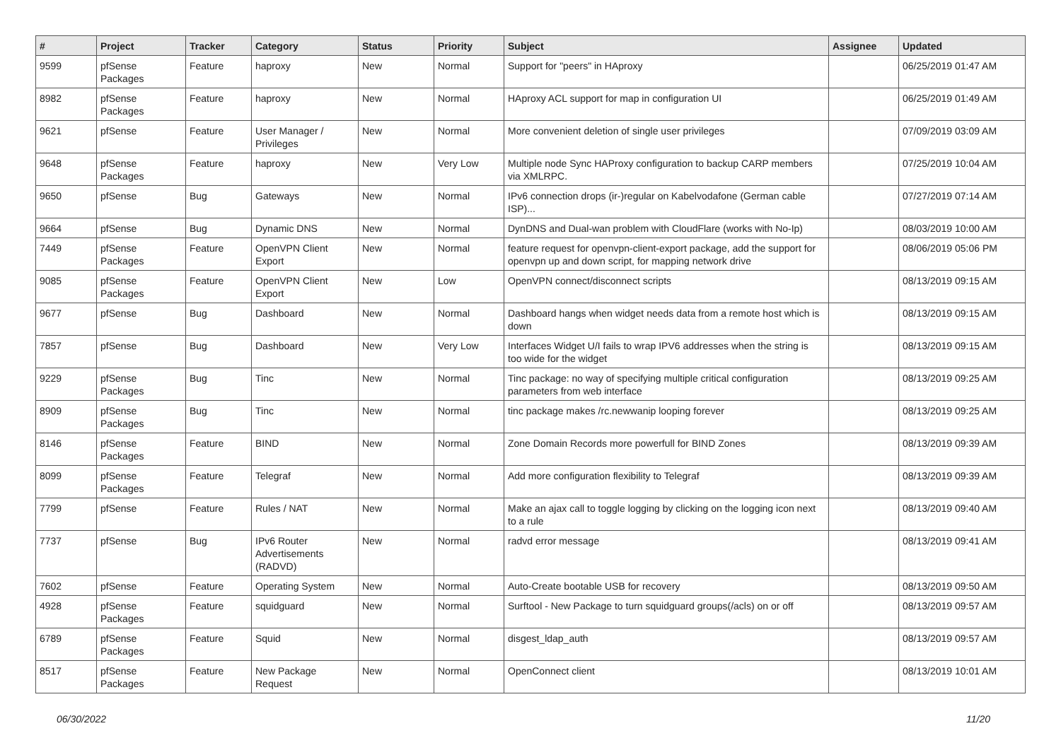| # | Project | Tracker | Category | Status | Priority | Subject | Assignee | Updated |
| --- | --- | --- | --- | --- | --- | --- | --- | --- |
| 9599 | pfSense Packages | Feature | haproxy | New | Normal | Support for "peers" in HAproxy | | 06/25/2019 01:47 AM |
| 8982 | pfSense Packages | Feature | haproxy | New | Normal | HAproxy ACL support for map in configuration UI | | 06/25/2019 01:49 AM |
| 9621 | pfSense | Feature | User Manager / Privileges | New | Normal | More convenient deletion of single user privileges | | 07/09/2019 03:09 AM |
| 9648 | pfSense Packages | Feature | haproxy | New | Very Low | Multiple node Sync HAProxy configuration to backup CARP members via XMLRPC. | | 07/25/2019 10:04 AM |
| 9650 | pfSense | Bug | Gateways | New | Normal | IPv6 connection drops (ir-)regular on Kabelvodafone (German cable ISP)... | | 07/27/2019 07:14 AM |
| 9664 | pfSense | Bug | Dynamic DNS | New | Normal | DynDNS and Dual-wan problem with CloudFlare (works with No-Ip) | | 08/03/2019 10:00 AM |
| 7449 | pfSense Packages | Feature | OpenVPN Client Export | New | Normal | feature request for openvpn-client-export package, add the support for openvpn up and down script, for mapping network drive | | 08/06/2019 05:06 PM |
| 9085 | pfSense Packages | Feature | OpenVPN Client Export | New | Low | OpenVPN connect/disconnect scripts | | 08/13/2019 09:15 AM |
| 9677 | pfSense | Bug | Dashboard | New | Normal | Dashboard hangs when widget needs data from a remote host which is down | | 08/13/2019 09:15 AM |
| 7857 | pfSense | Bug | Dashboard | New | Very Low | Interfaces Widget U/I fails to wrap IPV6 addresses when the string is too wide for the widget | | 08/13/2019 09:15 AM |
| 9229 | pfSense Packages | Bug | Tinc | New | Normal | Tinc package: no way of specifying multiple critical configuration parameters from web interface | | 08/13/2019 09:25 AM |
| 8909 | pfSense Packages | Bug | Tinc | New | Normal | tinc package makes /rc.newwanip looping forever | | 08/13/2019 09:25 AM |
| 8146 | pfSense Packages | Feature | BIND | New | Normal | Zone Domain Records more powerfull for BIND Zones | | 08/13/2019 09:39 AM |
| 8099 | pfSense Packages | Feature | Telegraf | New | Normal | Add more configuration flexibility to Telegraf | | 08/13/2019 09:39 AM |
| 7799 | pfSense | Feature | Rules / NAT | New | Normal | Make an ajax call to toggle logging by clicking on the logging icon next to a rule | | 08/13/2019 09:40 AM |
| 7737 | pfSense | Bug | IPv6 Router Advertisements (RADVD) | New | Normal | radvd error message | | 08/13/2019 09:41 AM |
| 7602 | pfSense | Feature | Operating System | New | Normal | Auto-Create bootable USB for recovery | | 08/13/2019 09:50 AM |
| 4928 | pfSense Packages | Feature | squidguard | New | Normal | Surftool - New Package to turn squidguard groups(/acls) on or off | | 08/13/2019 09:57 AM |
| 6789 | pfSense Packages | Feature | Squid | New | Normal | disgest_ldap_auth | | 08/13/2019 09:57 AM |
| 8517 | pfSense Packages | Feature | New Package Request | New | Normal | OpenConnect client | | 08/13/2019 10:01 AM |
06/30/2022 11/20